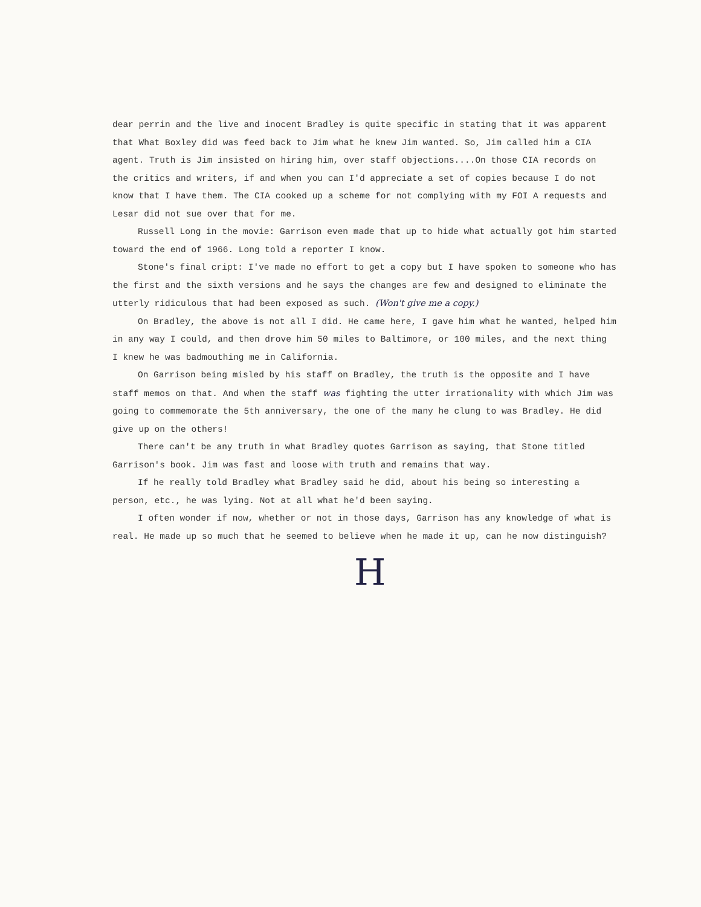dear perrin and the live and inocent Bradley is quite specific in stating that it was apparent that What Boxley did was feed back to Jim what he knew Jim wanted. So, Jim called him a CIA agent. Truth is Jim insisted on hiring him, over staff objections....On those CIA records on the critics and writers, if and when you can I'd appreciate a set of copies because I do not know that I have them. The CIA cooked up a scheme for not complying with my FOI A requests and Lesar did not sue over that for me.
Russell Long in the movie: Garrison even made that up to hide what actually got him started toward the end of 1966. Long told a reporter I know.
Stone's final cript: I've made no effort to get a copy but I have spoken to someone who has the first and the sixth versions and he says the changes are few and designed to eliminate the utterly ridiculous that had been exposed as such. (Won't give me a copy.)
On Bradley, the above is not all I did. He came here, I gave him what he wanted, helped him in any way I could, and then drove him 50 miles to Baltimore, or 100 miles, and the next thing I knew he was badmouthing me in California.
On Garrison being misled by his staff on Bradley, the truth is the opposite and I have staff memos on that. And when the staff was fighting the utter irrationality with which Jim was going to commemorate the 5th anniversary, the one of the many he clung to was Bradley. He did give up on the others!
There can't be any truth in what Bradley quotes Garrison as saying, that Stone titled Garrison's book. Jim was fast and loose with truth and remains that way.
If he really told Bradley what Bradley said he did, about his being so interesting a person, etc., he was lying. Not at all what he'd been saying.
I often wonder if now, whether or not in those days, Garrison has any knowledge of what is real. He made up so much that he seemed to believe when he made it up, can he now distinguish?
H